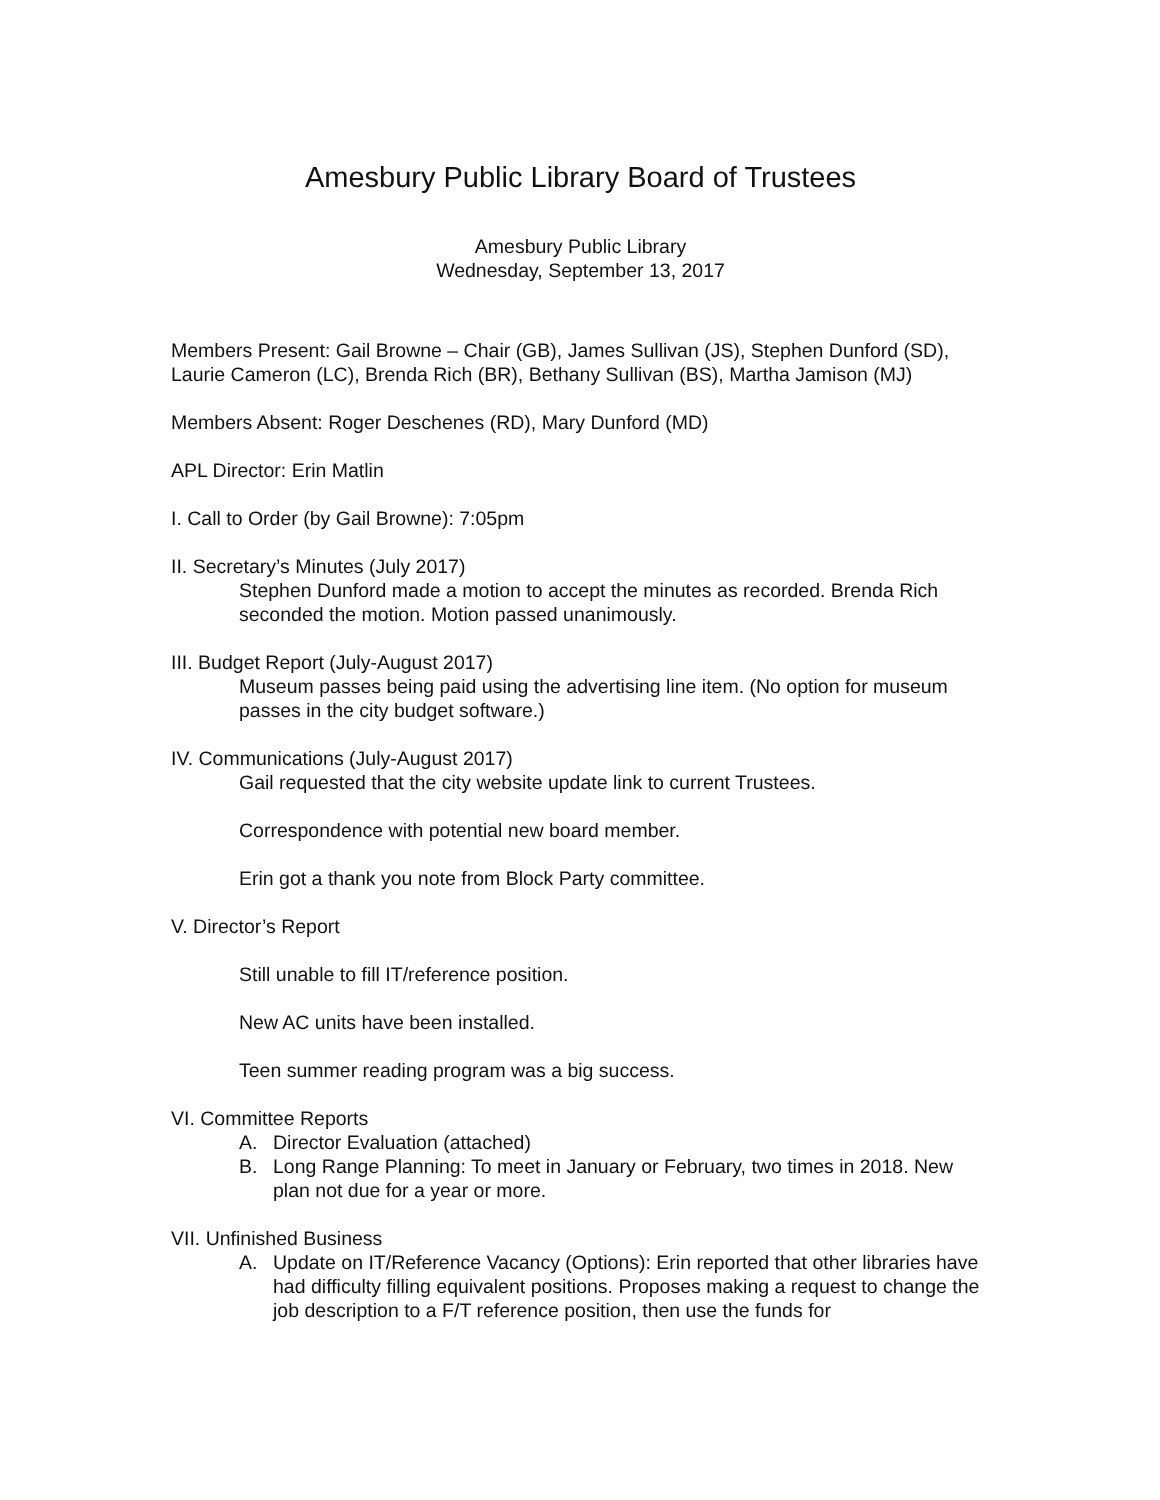Amesbury Public Library Board of Trustees
Amesbury Public Library
Wednesday, September 13, 2017
Members Present: Gail Browne – Chair (GB), James Sullivan (JS), Stephen Dunford (SD), Laurie Cameron (LC), Brenda Rich (BR), Bethany Sullivan (BS), Martha Jamison (MJ)
Members Absent: Roger Deschenes (RD), Mary Dunford (MD)
APL Director: Erin Matlin
I. Call to Order (by Gail Browne): 7:05pm
II. Secretary’s Minutes (July 2017)
Stephen Dunford made a motion to accept the minutes as recorded. Brenda Rich seconded the motion. Motion passed unanimously.
III. Budget Report (July-August 2017)
Museum passes being paid using the advertising line item. (No option for museum passes in the city budget software.)
IV. Communications (July-August 2017)
Gail requested that the city website update link to current Trustees.
Correspondence with potential new board member.
Erin got a thank you note from Block Party committee.
V. Director’s Report
Still unable to fill IT/reference position.
New AC units have been installed.
Teen summer reading program was a big success.
VI. Committee Reports
A. Director Evaluation (attached)
B. Long Range Planning: To meet in January or February, two times in 2018. New plan not due for a year or more.
VII. Unfinished Business
A. Update on IT/Reference Vacancy (Options): Erin reported that other libraries have had difficulty filling equivalent positions. Proposes making a request to change the job description to a F/T reference position, then use the funds for